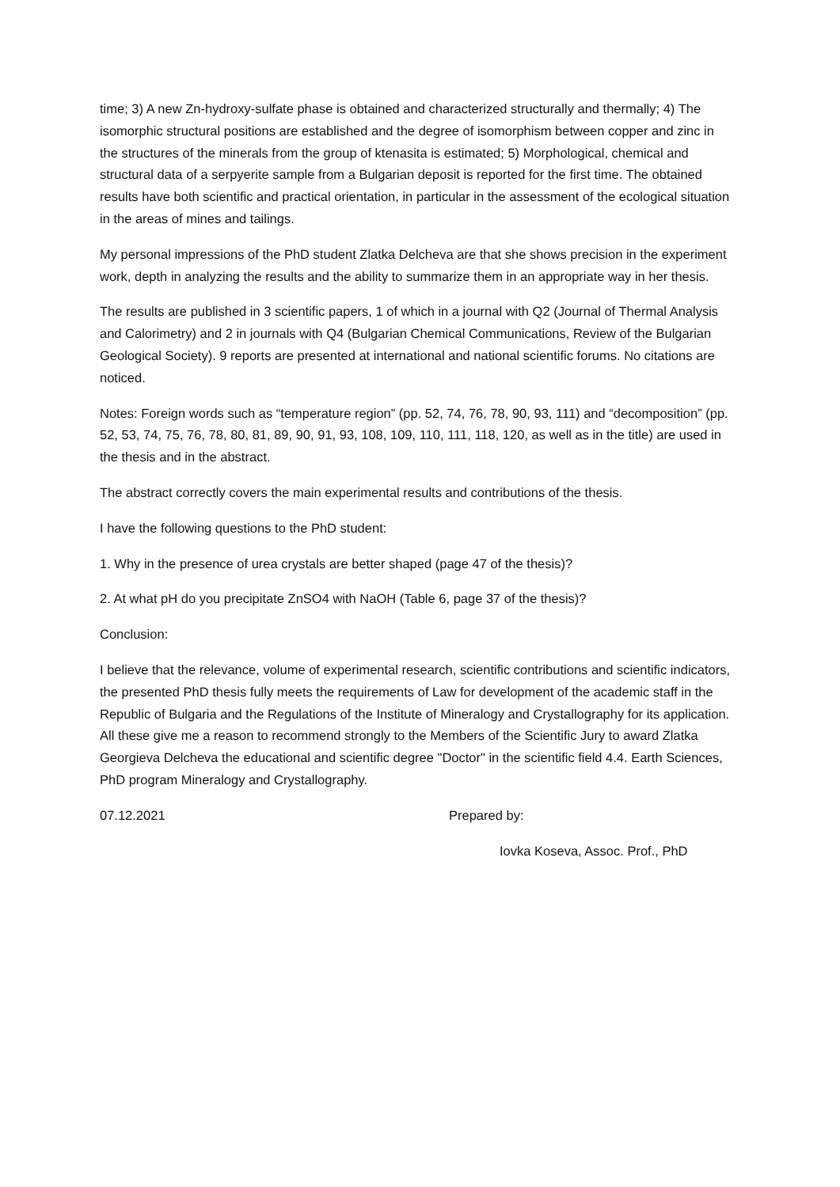time; 3) A new Zn-hydroxy-sulfate phase is obtained and characterized structurally and thermally; 4) The isomorphic structural positions are established and the degree of isomorphism between copper and zinc in the structures of the minerals from the group of ktenasita is estimated; 5) Morphological, chemical and structural data of a serpyerite sample from a Bulgarian deposit is reported for the first time. The obtained results have both scientific and practical orientation, in particular in the assessment of the ecological situation in the areas of mines and tailings.
My personal impressions of the PhD student Zlatka Delcheva are that she shows precision in the experiment work, depth in analyzing the results and the ability to summarize them in an appropriate way in her thesis.
The results are published in 3 scientific papers, 1 of which in a journal with Q2 (Journal of Thermal Analysis and Calorimetry) and 2 in journals with Q4 (Bulgarian Chemical Communications, Review of the Bulgarian Geological Society). 9 reports are presented at international and national scientific forums. No citations are noticed.
Notes: Foreign words such as “temperature region” (pp. 52, 74, 76, 78, 90, 93, 111) and “decomposition” (pp. 52, 53, 74, 75, 76, 78, 80, 81, 89, 90, 91, 93, 108, 109, 110, 111, 118, 120, as well as in the title) are used in the thesis and in the abstract.
The abstract correctly covers the main experimental results and contributions of the thesis.
I have the following questions to the PhD student:
1. Why in the presence of urea crystals are better shaped (page 47 of the thesis)?
2. At what pH do you precipitate ZnSO4 with NaOH (Table 6, page 37 of the thesis)?
Conclusion:
I believe that the relevance, volume of experimental research, scientific contributions and scientific indicators, the presented PhD thesis fully meets the requirements of Law for development of the academic staff in the Republic of Bulgaria and the Regulations of the Institute of Mineralogy and Crystallography for its application. All these give me a reason to recommend strongly to the Members of the Scientific Jury to award Zlatka Georgieva Delcheva the educational and scientific degree "Doctor" in the scientific field 4.4. Earth Sciences, PhD program Mineralogy and Crystallography.
07.12.2021 Prepared by:
Iovka Koseva, Assoc. Prof., PhD